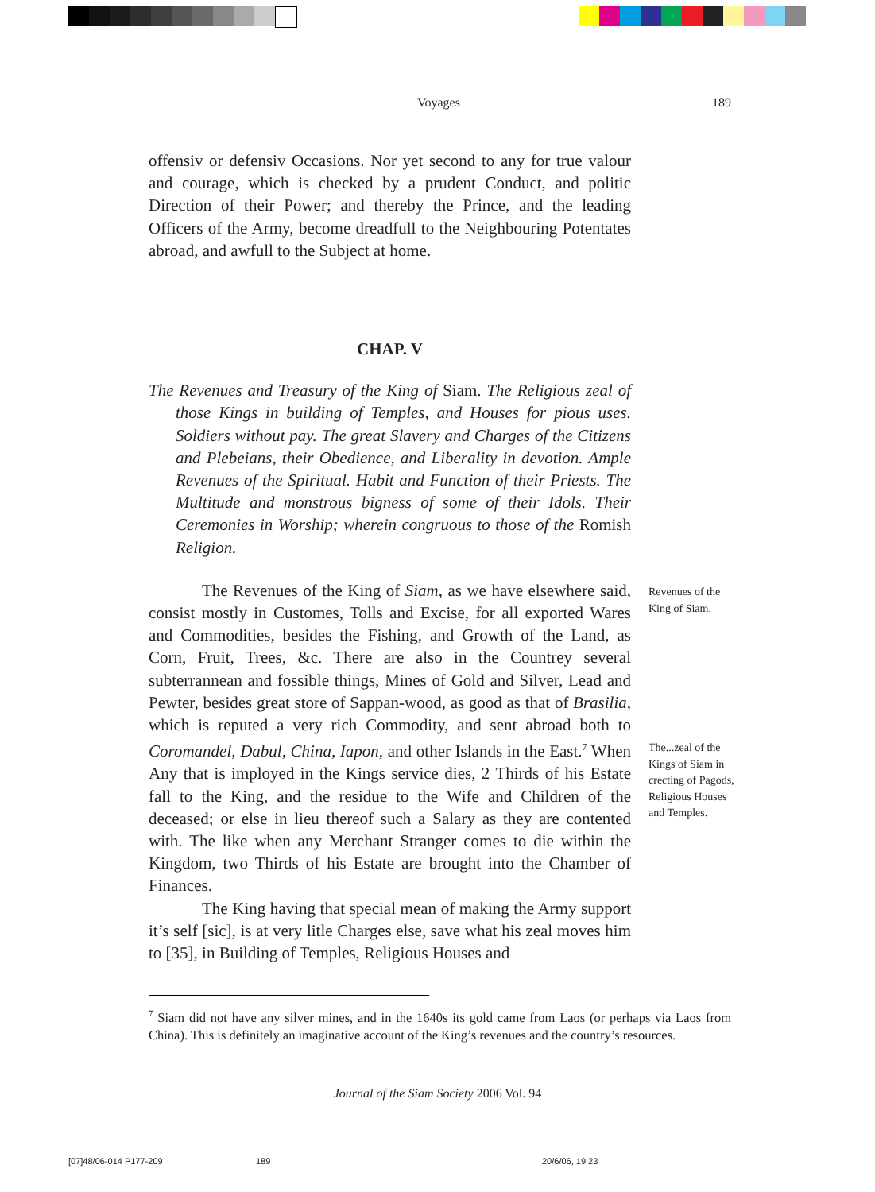Voyages 189
offensiv or defensiv Occasions. Nor yet second to any for true valour and courage, which is checked by a prudent Conduct, and politic Direction of their Power; and thereby the Prince, and the leading Officers of the Army, become dreadfull to the Neighbouring Potentates abroad, and awfull to the Subject at home.
CHAP. V
The Revenues and Treasury of the King of Siam. The Religious zeal of those Kings in building of Temples, and Houses for pious uses. Soldiers without pay. The great Slavery and Charges of the Citizens and Plebeians, their Obedience, and Liberality in devotion. Ample Revenues of the Spiritual. Habit and Function of their Priests. The Multitude and monstrous bigness of some of their Idols. Their Ceremonies in Worship; wherein congruous to those of the Romish Religion.
The Revenues of the King of Siam, as we have elsewhere said, consist mostly in Customes, Tolls and Excise, for all exported Wares and Commodities, besides the Fishing, and Growth of the Land, as Corn, Fruit, Trees, &c. There are also in the Countrey several subterrannean and fossible things, Mines of Gold and Silver, Lead and Pewter, besides great store of Sappan-wood, as good as that of Brasilia, which is reputed a very rich Commodity, and sent abroad both to Coromandel, Dabul, China, Iapon, and other Islands in the East.<sup>7</sup> When Any that is imployed in the Kings service dies, 2 Thirds of his Estate fall to the King, and the residue to the Wife and Children of the deceased; or else in lieu thereof such a Salary as they are contented with. The like when any Merchant Stranger comes to die within the Kingdom, two Thirds of his Estate are brought into the Chamber of Finances.
The King having that special mean of making the Army support it’s self [sic], is at very litle Charges else, save what his zeal moves him to [35], in Building of Temples, Religious Houses and
Revenues of the King of Siam.
The...zeal of the Kings of Siam in crecting of Pagods, Religious Houses and Temples.
<sup>7</sup> Siam did not have any silver mines, and in the 1640s its gold came from Laos (or perhaps via Laos from China). This is definitely an imaginative account of the King’s revenues and the country’s resources.
Journal of the Siam Society 2006 Vol. 94
[07]48/06-014 P177-209 189 20/6/06, 19:23